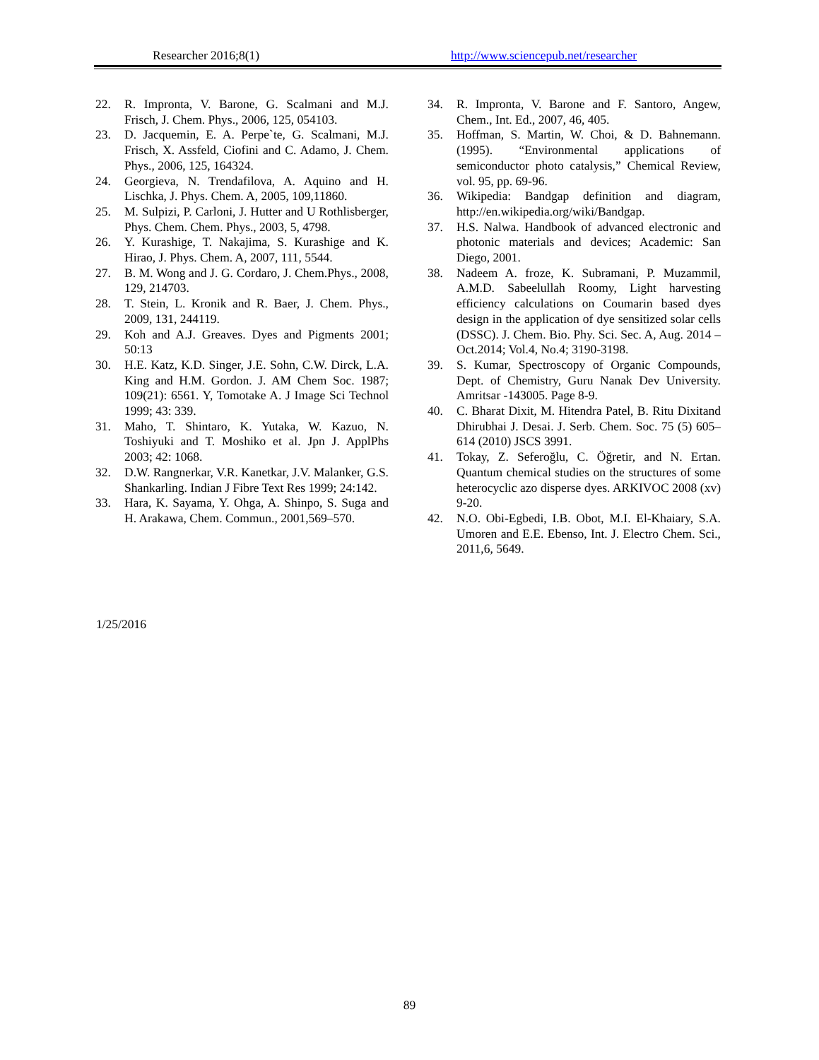Researcher 2016;8(1) http://www.sciencepub.net/researcher
22. R. Impronta, V. Barone, G. Scalmani and M.J. Frisch, J. Chem. Phys., 2006, 125, 054103.
23. D. Jacquemin, E. A. Perpe`te, G. Scalmani, M.J. Frisch, X. Assfeld, Ciofini and C. Adamo, J. Chem. Phys., 2006, 125, 164324.
24. Georgieva, N. Trendafilova, A. Aquino and H. Lischka, J. Phys. Chem. A, 2005, 109,11860.
25. M. Sulpizi, P. Carloni, J. Hutter and U Rothlisberger, Phys. Chem. Chem. Phys., 2003, 5, 4798.
26. Y. Kurashige, T. Nakajima, S. Kurashige and K. Hirao, J. Phys. Chem. A, 2007, 111, 5544.
27. B. M. Wong and J. G. Cordaro, J. Chem.Phys., 2008, 129, 214703.
28. T. Stein, L. Kronik and R. Baer, J. Chem. Phys., 2009, 131, 244119.
29. Koh and A.J. Greaves. Dyes and Pigments 2001; 50:13
30. H.E. Katz, K.D. Singer, J.E. Sohn, C.W. Dirck, L.A. King and H.M. Gordon. J. AM Chem Soc. 1987; 109(21): 6561. Y, Tomotake A. J Image Sci Technol 1999; 43: 339.
31. Maho, T. Shintaro, K. Yutaka, W. Kazuo, N. Toshiyuki and T. Moshiko et al. Jpn J. ApplPhs 2003; 42: 1068.
32. D.W. Rangnerkar, V.R. Kanetkar, J.V. Malanker, G.S. Shankarling. Indian J Fibre Text Res 1999; 24:142.
33. Hara, K. Sayama, Y. Ohga, A. Shinpo, S. Suga and H. Arakawa, Chem. Commun., 2001,569–570.
34. R. Impronta, V. Barone and F. Santoro, Angew, Chem., Int. Ed., 2007, 46, 405.
35. Hoffman, S. Martin, W. Choi, & D. Bahnemann. (1995). “Environmental applications of semiconductor photo catalysis,” Chemical Review, vol. 95, pp. 69-96.
36. Wikipedia: Bandgap definition and diagram, http://en.wikipedia.org/wiki/Bandgap.
37. H.S. Nalwa. Handbook of advanced electronic and photonic materials and devices; Academic: San Diego, 2001.
38. Nadeem A. froze, K. Subramani, P. Muzammil, A.M.D. Sabeelullah Roomy, Light harvesting efficiency calculations on Coumarin based dyes design in the application of dye sensitized solar cells (DSSC). J. Chem. Bio. Phy. Sci. Sec. A, Aug. 2014 – Oct.2014; Vol.4, No.4; 3190-3198.
39. S. Kumar, Spectroscopy of Organic Compounds, Dept. of Chemistry, Guru Nanak Dev University. Amritsar -143005. Page 8-9.
40. C. Bharat Dixit, M. Hitendra Patel, B. Ritu Dixitand Dhirubhai J. Desai. J. Serb. Chem. Soc. 75 (5) 605–614 (2010) JSCS 3991.
41. Tokay, Z. Seferoğlu, C. Öğretir, and N. Ertan. Quantum chemical studies on the structures of some heterocyclic azo disperse dyes. ARKIVOC 2008 (xv) 9-20.
42. N.O. Obi-Egbedi, I.B. Obot, M.I. El-Khaiary, S.A. Umoren and E.E. Ebenso, Int. J. Electro Chem. Sci., 2011,6, 5649.
1/25/2016
89